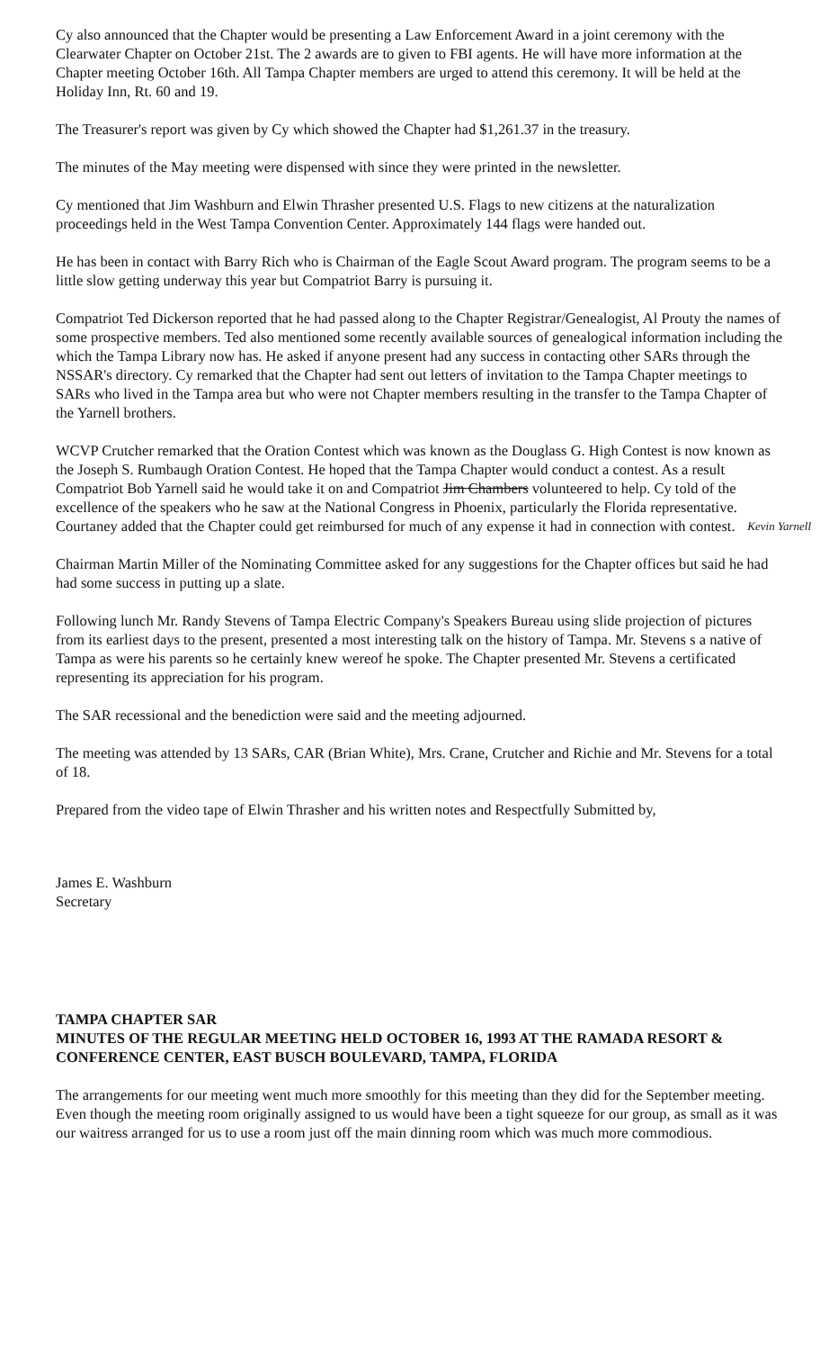Cy also announced that the Chapter would be presenting a Law Enforcement Award in a joint ceremony with the Clearwater Chapter on October 21st. The 2 awards are to given to FBI agents. He will have more information at the Chapter meeting October 16th. All Tampa Chapter members are urged to attend this ceremony. It will be held at the Holiday Inn, Rt. 60 and 19.
The Treasurer's report was given by Cy which showed the Chapter had $1,261.37 in the treasury.
The minutes of the May meeting were dispensed with since they were printed in the newsletter.
Cy mentioned that Jim Washburn and Elwin Thrasher presented U.S. Flags to new citizens at the naturalization proceedings held in the West Tampa Convention Center. Approximately 144 flags were handed out.
He has been in contact with Barry Rich who is Chairman of the Eagle Scout Award program. The program seems to be a little slow getting underway this year but Compatriot Barry is pursuing it.
Compatriot Ted Dickerson reported that he had passed along to the Chapter Registrar/Genealogist, Al Prouty the names of some prospective members. Ted also mentioned some recently available sources of genealogical information including the which the Tampa Library now has. He asked if anyone present had any success in contacting other SARs through the NSSAR's directory. Cy remarked that the Chapter had sent out letters of invitation to the Tampa Chapter meetings to SARs who lived in the Tampa area but who were not Chapter members resulting in the transfer to the Tampa Chapter of the Yarnell brothers.
WCVP Crutcher remarked that the Oration Contest which was known as the Douglass G. High Contest is now known as the Joseph S. Rumbaugh Oration Contest. He hoped that the Tampa Chapter would conduct a contest. As a result Compatriot Bob Yarnell said he would take it on and Compatriot Jim Chambers volunteered to help. Cy told of the excellence of the speakers who he saw at the National Congress in Phoenix, particularly the Florida representative. Courtaney added that the Chapter could get reimbursed for much of any expense it had in connection with contest. Kevin Yarnell
Chairman Martin Miller of the Nominating Committee asked for any suggestions for the Chapter offices but said he had had some success in putting up a slate.
Following lunch Mr. Randy Stevens of Tampa Electric Company's Speakers Bureau using slide projection of pictures from its earliest days to the present, presented a most interesting talk on the history of Tampa. Mr. Stevens s a native of Tampa as were his parents so he certainly knew wereof he spoke. The Chapter presented Mr. Stevens a certificated representing its appreciation for his program.
The SAR recessional and the benediction were said and the meeting adjourned.
The meeting was attended by 13 SARs, CAR (Brian White), Mrs. Crane, Crutcher and Richie and Mr. Stevens for a total of 18.
Prepared from the video tape of Elwin Thrasher and his written notes and Respectfully Submitted by,
James E. Washburn
Secretary
TAMPA CHAPTER SAR
MINUTES OF THE REGULAR MEETING HELD OCTOBER 16, 1993 AT THE RAMADA RESORT & CONFERENCE CENTER, EAST BUSCH BOULEVARD, TAMPA, FLORIDA
The arrangements for our meeting went much more smoothly for this meeting than they did for the September meeting. Even though the meeting room originally assigned to us would have been a tight squeeze for our group, as small as it was our waitress arranged for us to use a room just off the main dinning room which was much more commodious.